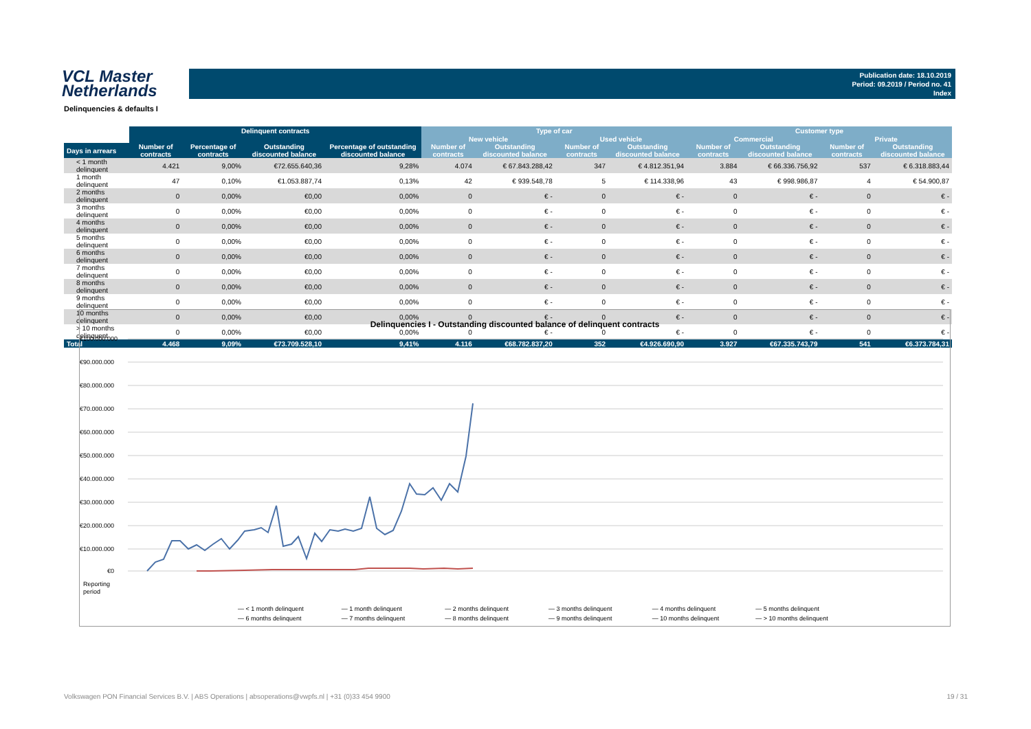VCL Master
Netherlands
Publication date: 18.10.2019
Period: 09.2019 / Period no. 41
Index
Delinquencies & defaults I
| | Delinquent contracts | | | | Type of car | | | | Customer type | | | |
| --- | --- | --- | --- | --- | --- | --- | --- | --- | --- | --- | --- | --- |
| | | | | | New vehicle | | Used vehicle | | Commercial | | Private | |
| Days in arrears | Number of contracts | Percentage of contracts | Outstanding discounted balance | Percentage of outstanding discounted balance | Number of contracts | Outstanding discounted balance | Number of contracts | Outstanding discounted balance | Number of contracts | Outstanding discounted balance | Number of contracts | Outstanding discounted balance |
| < 1 month delinquent | 4.421 | 9,00% | €72.655.640,36 | 9,28% | 4.074 | € 67.843.288,42 | 347 | € 4.812.351,94 | 3.884 | € 66.336.756,92 | 537 | € 6.318.883,44 |
| 1 month delinquent | 47 | 0,10% | €1.053.887,74 | 0,13% | 42 | € 939.548,78 | 5 | € 114.338,96 | 43 | € 998.986,87 | 4 | € 54.900,87 |
| 2 months delinquent | 0 | 0,00% | €0,00 | 0,00% | 0 | € - | 0 | € - | 0 | € - | 0 | € - |
| 3 months delinquent | 0 | 0,00% | €0,00 | 0,00% | 0 | € - | 0 | € - | 0 | € - | 0 | € - |
| 4 months delinquent | 0 | 0,00% | €0,00 | 0,00% | 0 | € - | 0 | € - | 0 | € - | 0 | € - |
| 5 months delinquent | 0 | 0,00% | €0,00 | 0,00% | 0 | € - | 0 | € - | 0 | € - | 0 | € - |
| 6 months delinquent | 0 | 0,00% | €0,00 | 0,00% | 0 | € - | 0 | € - | 0 | € - | 0 | € - |
| 7 months delinquent | 0 | 0,00% | €0,00 | 0,00% | 0 | € - | 0 | € - | 0 | € - | 0 | € - |
| 8 months delinquent | 0 | 0,00% | €0,00 | 0,00% | 0 | € - | 0 | € - | 0 | € - | 0 | € - |
| 9 months delinquent | 0 | 0,00% | €0,00 | 0,00% | 0 | € - | 0 | € - | 0 | € - | 0 | € - |
| 10 months delinquent | 0 | 0,00% | €0,00 | 0,00% | 0 | € - | 0 | € - | 0 | € - | 0 | € - |
| > 10 months delinquent | 0 | 0,00% | €0,00 | 0,00% | 0 | € - | 0 | € - | 0 | € - | 0 | € - |
| Total | 4.468 | 9,09% | €73.709.528,10 | 9,41% | 4.116 | €68.782.837,20 | 352 | €4.926.690,90 | 3.927 | €67.335.743,79 | 541 | €6.373.784,31 |
Delinquencies I - Outstanding discounted balance of delinquent contracts
€100.000.000
€90.000.000
€80.000.000
€70.000.000
€60.000.000
€50.000.000
€40.000.000
€30.000.000
€20.000.000
€10.000.000
€0
Reporting
period
— < 1 month delinquent — 1 month delinquent — 2 months delinquent — 3 months delinquent — 4 months delinquent — 5 months delinquent — 6 months delinquent — 7 months delinquent — 8 months delinquent — 9 months delinquent — 10 months delinquent — > 10 months delinquent
Volkswagen PON Financial Services B.V. | ABS Operations | absoperations@vwpfs.nl | +31 (0)33 454 9900 19 / 31